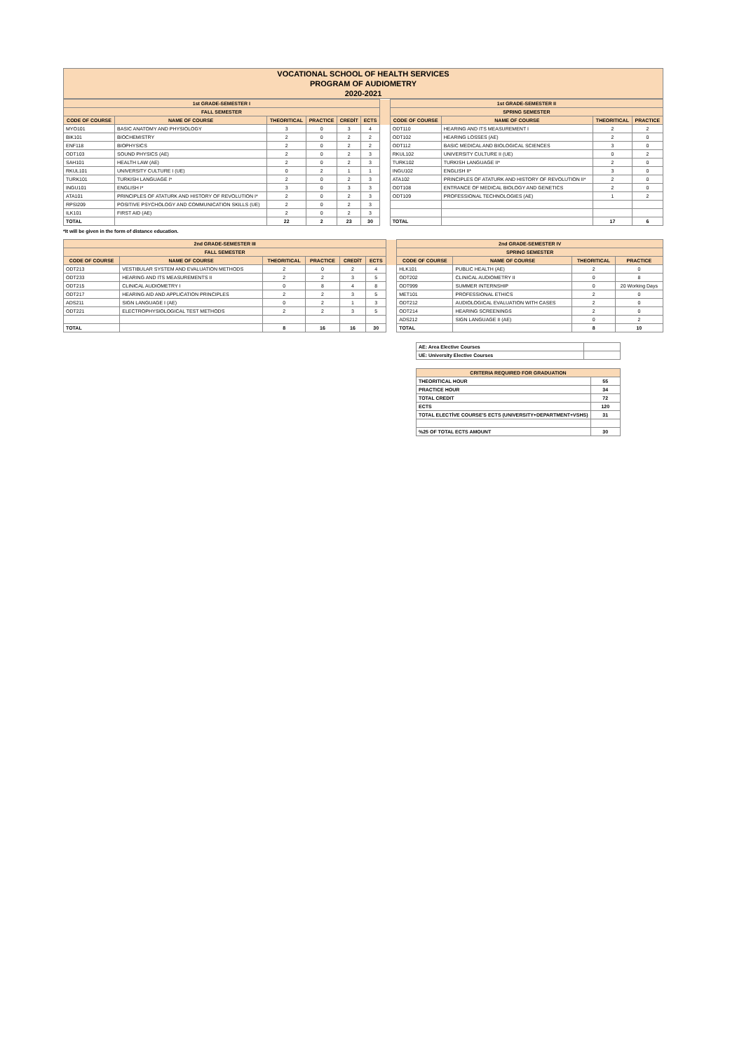VOCATIONAL SCHOOL OF HEALTH SERVICES
PROGRAM OF AUDIOMETRY
2020-2021
| 1st GRADE-SEMESTER I | | | | | | | 1st GRADE-SEMESTER II | | | |
| FALL SEMESTER | | | | | | | SPRING SEMESTER | | | |
| CODE OF COURSE | NAME OF COURSE | THEORITICAL | PRACTICE | CREDİT | ECTS | | CODE OF COURSE | NAME OF COURSE | THEORITICAL | PRACTICE |
| MYO101 | BASIC ANATOMY AND PHYSIOLOGY | 3 | 0 | 3 | 4 | | ODT110 | HEARING AND ITS MEASUREMENT I | 2 | 2 |
| BIK101 | BIOCHEMISTRY | 2 | 0 | 2 | 2 | | ODT102 | HEARING LOSSES (AE) | 2 | 0 |
| ENF118 | BIOPHYSICS | 2 | 0 | 2 | 2 | | ODT112 | BASIC MEDICAL AND BIOLOGICAL SCIENCES | 3 | 0 |
| ODT103 | SOUND PHYSICS (AE) | 2 | 0 | 2 | 3 | | RKUL102 | UNIVERSITY CULTURE II (UE) | 0 | 2 |
| SAH101 | HEALTH LAW (AE) | 2 | 0 | 2 | 3 | | TURK102 | TURKISH LANGUAGE II* | 2 | 0 |
| RKUL101 | UNIVERSITY CULTURE I (UE) | 0 | 2 | 1 | 1 | | INGU102 | ENGLISH II* | 3 | 0 |
| TURK101 | TURKISH LANGUAGE I* | 2 | 0 | 2 | 3 | | ATA102 | PRINCIPLES OF ATATURK AND HISTORY OF REVOLUTION II* | 2 | 0 |
| INGU101 | ENGLISH I* | 3 | 0 | 3 | 3 | | ODT108 | ENTRANCE OF MEDICAL BIOLOGY AND GENETICS | 2 | 0 |
| ATA101 | PRINCIPLES OF ATATURK AND HISTORY OF REVOLUTION I* | 2 | 0 | 2 | 3 | | ODT109 | PROFESSIONAL TECHNOLOGIES (AE) | 1 | 2 |
| RPSI209 | POSITIVE PSYCHOLOGY AND COMMUNICATION SKILLS (UE) | 2 | 0 | 2 | 3 | | | | | |
| ILK101 | FIRST AID (AE) | 2 | 0 | 2 | 3 | | | | | |
| TOTAL | | 22 | 2 | 23 | 30 | | TOTAL | | 17 | 6 |
*It will be given in the form of distance education.
| 2nd GRADE-SEMESTER III | | | | | | | 2nd GRADE-SEMESTER IV | | | |
| FALL SEMESTER | | | | | | | SPRING SEMESTER | | | |
| CODE OF COURSE | NAME OF COURSE | THEORITICAL | PRACTICE | CREDİT | ECTS | | CODE OF COURSE | NAME OF COURSE | THEORITICAL | PRACTICE |
| ODT213 | VESTIBULAR SYSTEM AND EVALUATION METHODS | 2 | 0 | 2 | 4 | | HLK101 | PUBLIC HEALTH (AE) | 2 | 0 |
| ODT233 | HEARING AND ITS MEASUREMENTS II | 2 | 2 | 3 | 5 | | ODT202 | CLINICAL AUDIOMETRY II | 0 | 8 |
| ODT215 | CLINICAL AUDIOMETRY I | 0 | 8 | 4 | 8 | | ODT999 | SUMMER INTERNSHIP | 0 | 20 Working Days |
| ODT217 | HEARING AID AND APPLICATION PRINCIPLES | 2 | 2 | 3 | 5 | | MET101 | PROFESSIONAL ETHICS | 2 | 0 |
| ADS211 | SIGN LANGUAGE I (AE) | 0 | 2 | 1 | 3 | | ODT212 | AUDIOLOGICAL EVALUATION WITH CASES | 2 | 0 |
| ODT221 | ELECTROPHYSIOLOGICAL TEST METHODS | 2 | 2 | 3 | 5 | | ODT214 | HEARING SCREENINGS | 2 | 0 |
| | | | | | | | ADS212 | SIGN LANGUAGE II (AE) | 0 | 2 |
| TOTAL | | 8 | 16 | 16 | 30 | | TOTAL | | 8 | 10 |
| AE: Area Elective Courses | |
| UE: University Elective Courses | |
| CRITERIA REQUIRED FOR GRADUATION | |
| --- | --- |
| THEORITICAL HOUR | 55 |
| PRACTICE HOUR | 34 |
| TOTAL CREDIT | 72 |
| ECTS | 120 |
| TOTAL ELECTİVE COURSE'S ECTS (UNIVERSITY+DEPARTMENT+VSHS) | 31 |
| %25 OF TOTAL ECTS AMOUNT | 30 |